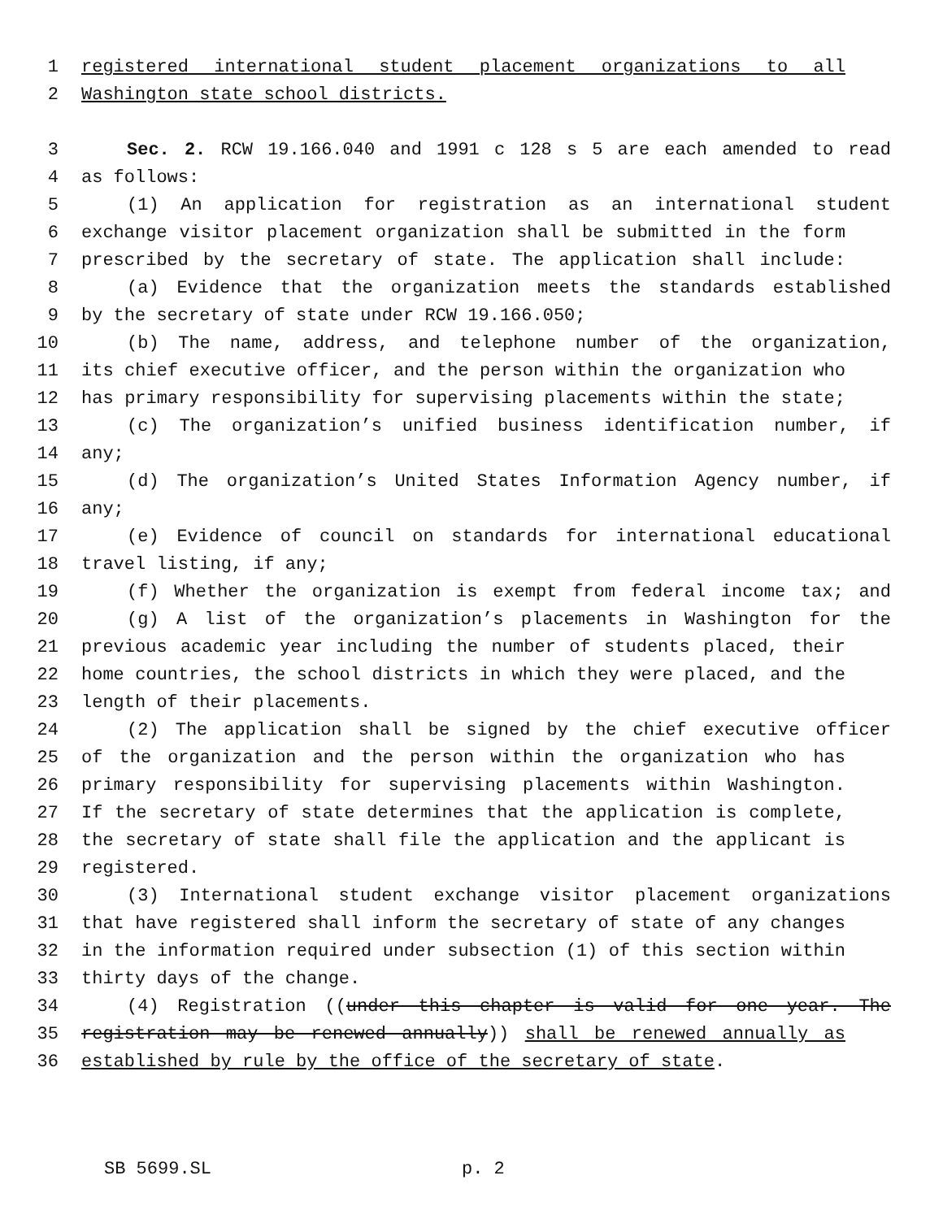1 registered international student placement organizations to all
2 Washington state school districts.
3 Sec. 2. RCW 19.166.040 and 1991 c 128 s 5 are each amended to read
4 as follows:
5 (1) An application for registration as an international student
6 exchange visitor placement organization shall be submitted in the form
7 prescribed by the secretary of state. The application shall include:
8 (a) Evidence that the organization meets the standards established
9 by the secretary of state under RCW 19.166.050;
10 (b) The name, address, and telephone number of the organization,
11 its chief executive officer, and the person within the organization who
12 has primary responsibility for supervising placements within the state;
13 (c) The organization’s unified business identification number, if
14 any;
15 (d) The organization’s United States Information Agency number, if
16 any;
17 (e) Evidence of council on standards for international educational
18 travel listing, if any;
19 (f) Whether the organization is exempt from federal income tax; and
20 (g) A list of the organization’s placements in Washington for the
21 previous academic year including the number of students placed, their
22 home countries, the school districts in which they were placed, and the
23 length of their placements.
24 (2) The application shall be signed by the chief executive officer
25 of the organization and the person within the organization who has
26 primary responsibility for supervising placements within Washington.
27 If the secretary of state determines that the application is complete,
28 the secretary of state shall file the application and the applicant is
29 registered.
30 (3) International student exchange visitor placement organizations
31 that have registered shall inform the secretary of state of any changes
32 in the information required under subsection (1) of this section within
33 thirty days of the change.
34 (4) Registration ((under this chapter is valid for one year. The
35 registration may be renewed annually)) shall be renewed annually as
36 established by rule by the office of the secretary of state.
SB 5699.SL p. 2